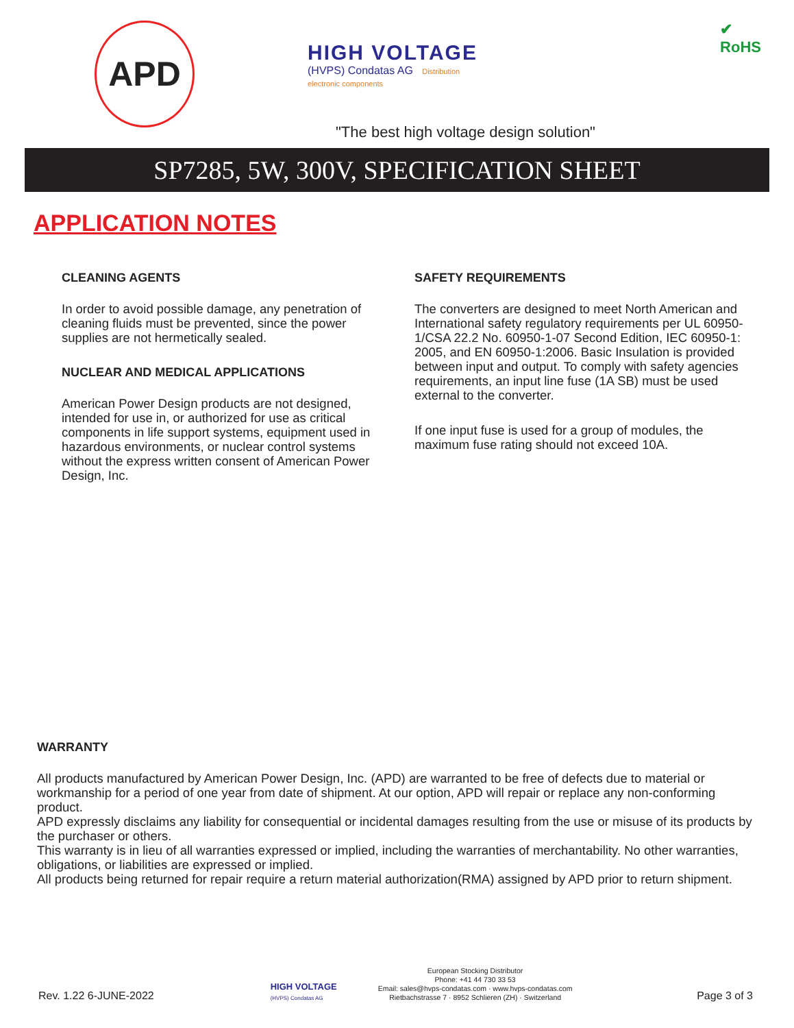APD
HIGH VOLTAGE
(HVPS) Condatas AG Distribution electronic components
✔
RoHS
"The best high voltage design solution"
SP7285, 5W, 300V, SPECIFICATION SHEET
APPLICATION NOTES
CLEANING AGENTS
In order to avoid possible damage, any penetration of cleaning fluids must be prevented, since the power supplies are not hermetically sealed.
NUCLEAR AND MEDICAL APPLICATIONS
American Power Design products are not designed, intended for use in, or authorized for use as critical components in life support systems, equipment used in hazardous environments, or nuclear control systems without the express written consent of American Power Design, Inc.
SAFETY REQUIREMENTS
The converters are designed to meet North American and International safety regulatory requirements per UL 60950-1/CSA 22.2 No. 60950-1-07 Second Edition, IEC 60950-1: 2005, and EN 60950-1:2006. Basic Insulation is provided between input and output. To comply with safety agencies requirements, an input line fuse (1A SB) must be used external to the converter.
If one input fuse is used for a group of modules, the maximum fuse rating should not exceed 10A.
WARRANTY
All products manufactured by American Power Design, Inc. (APD) are warranted to be free of defects due to material or workmanship for a period of one year from date of shipment. At our option, APD will repair or replace any non-conforming product.
APD expressly disclaims any liability for consequential or incidental damages resulting from the use or misuse of its products by the purchaser or others.
This warranty is in lieu of all warranties expressed or implied, including the warranties of merchantability. No other warranties, obligations, or liabilities are expressed or implied.
All products being returned for repair require a return material authorization(RMA) assigned by APD prior to return shipment.
Rev. 1.22 6-JUNE-2022
HIGH VOLTAGE
(HVPS) Condatas AG
European Stocking Distributor
Phone: +41 44 730 33 53
Email: sales@hvps-condatas.com · www.hvps-condatas.com
Rietbachstrasse 7 · 8952 Schlieren (ZH) · Switzerland
Page 3 of 3